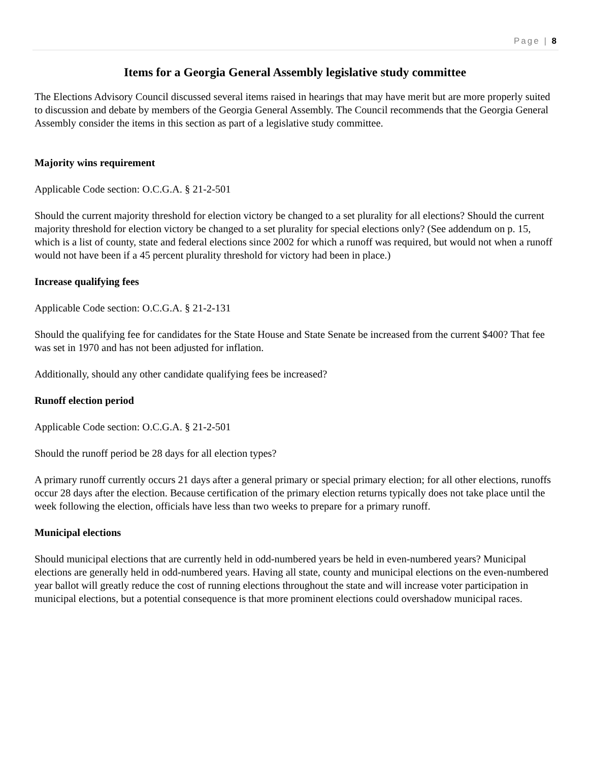Page | 8
Items for a Georgia General Assembly legislative study committee
The Elections Advisory Council discussed several items raised in hearings that may have merit but are more properly suited to discussion and debate by members of the Georgia General Assembly. The Council recommends that the Georgia General Assembly consider the items in this section as part of a legislative study committee.
Majority wins requirement
Applicable Code section: O.C.G.A. § 21-2-501
Should the current majority threshold for election victory be changed to a set plurality for all elections? Should the current majority threshold for election victory be changed to a set plurality for special elections only? (See addendum on p. 15, which is a list of county, state and federal elections since 2002 for which a runoff was required, but would not when a runoff would not have been if a 45 percent plurality threshold for victory had been in place.)
Increase qualifying fees
Applicable Code section: O.C.G.A. § 21-2-131
Should the qualifying fee for candidates for the State House and State Senate be increased from the current $400? That fee was set in 1970 and has not been adjusted for inflation.
Additionally, should any other candidate qualifying fees be increased?
Runoff election period
Applicable Code section: O.C.G.A. § 21-2-501
Should the runoff period be 28 days for all election types?
A primary runoff currently occurs 21 days after a general primary or special primary election; for all other elections, runoffs occur 28 days after the election. Because certification of the primary election returns typically does not take place until the week following the election, officials have less than two weeks to prepare for a primary runoff.
Municipal elections
Should municipal elections that are currently held in odd-numbered years be held in even-numbered years? Municipal elections are generally held in odd-numbered years. Having all state, county and municipal elections on the even-numbered year ballot will greatly reduce the cost of running elections throughout the state and will increase voter participation in municipal elections, but a potential consequence is that more prominent elections could overshadow municipal races.